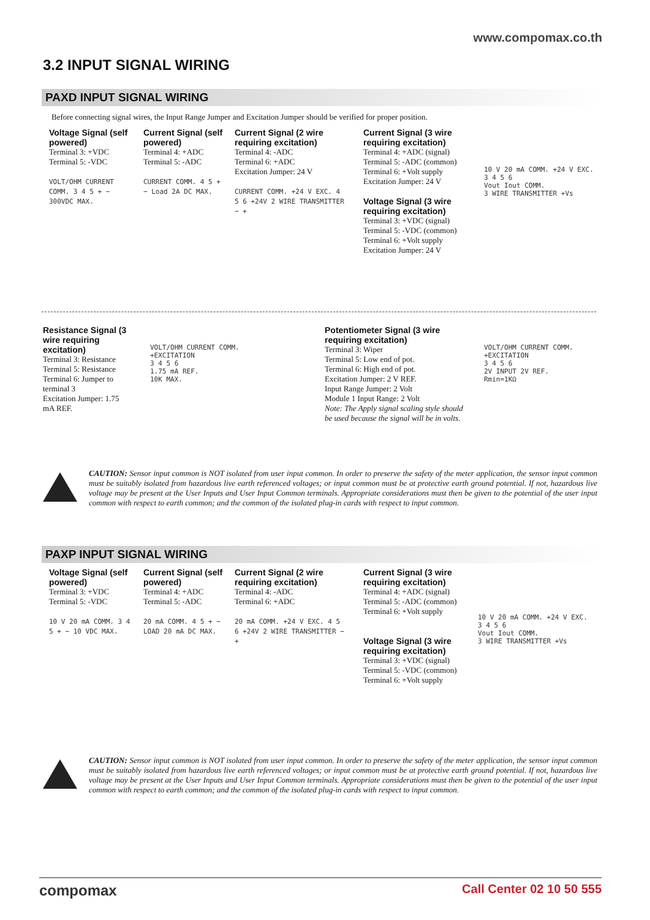www.compomax.co.th
3.2 INPUT SIGNAL WIRING
PAXD INPUT SIGNAL WIRING
Before connecting signal wires, the Input Range Jumper and Excitation Jumper should be verified for proper position.
Voltage Signal (self powered)
Terminal 3: +VDC
Terminal 5: -VDC
VOLT/OHM CURRENT COMM. 3 4 5 + − 300VDC MAX.
Current Signal (self powered)
Terminal 4: +ADC
Terminal 5: -ADC
CURRENT COMM. 4 5 + − Load 2A DC MAX.
Current Signal (2 wire requiring excitation)
Terminal 4: -ADC
Terminal 6: +ADC
Excitation Jumper: 24 V
CURRENT COMM. +24 V EXC. 4 5 6 +24V 2 WIRE TRANSMITTER − +
Current Signal (3 wire requiring excitation)
Terminal 4: +ADC (signal)
Terminal 5: -ADC (common)
Terminal 6: +Volt supply
Excitation Jumper: 24 V
Voltage Signal (3 wire requiring excitation)
Terminal 3: +VDC (signal)
Terminal 5: -VDC (common)
Terminal 6: +Volt supply
Excitation Jumper: 24 V
10 V 20 mA COMM. +24 V EXC.
3 4 5 6
Vout Iout COMM.
3 WIRE TRANSMITTER +Vs
Resistance Signal (3 wire requiring excitation)
Terminal 3: Resistance
Terminal 5: Resistance
Terminal 6: Jumper to terminal 3
Excitation Jumper: 1.75 mA REF.
VOLT/OHM CURRENT COMM. +EXCITATION
3 4 5 6
1.75 mA REF.
10K MAX.
Potentiometer Signal (3 wire requiring excitation)
Terminal 3: Wiper
Terminal 5: Low end of pot.
Terminal 6: High end of pot.
Excitation Jumper: 2 V REF.
Input Range Jumper: 2 Volt
Module 1 Input Range: 2 Volt
Note: The Apply signal scaling style should be used because the signal will be in volts.
VOLT/OHM CURRENT COMM. +EXCITATION
3 4 5 6
2V INPUT 2V REF.
Rmin=1KΩ
CAUTION: Sensor input common is NOT isolated from user input common. In order to preserve the safety of the meter application, the sensor input common must be suitably isolated from hazardous live earth referenced voltages; or input common must be at protective earth ground potential. If not, hazardous live voltage may be present at the User Inputs and User Input Common terminals. Appropriate considerations must then be given to the potential of the user input common with respect to earth common; and the common of the isolated plug-in cards with respect to input common.
PAXP INPUT SIGNAL WIRING
Voltage Signal (self powered)
Terminal 3: +VDC
Terminal 5: -VDC
10 V 20 mA COMM. 3 4 5 + − 10 VDC MAX.
Current Signal (self powered)
Terminal 4: +ADC
Terminal 5: -ADC
20 mA COMM. 4 5 + − LOAD 20 mA DC MAX.
Current Signal (2 wire requiring excitation)
Terminal 4: -ADC
Terminal 6: +ADC
20 mA COMM. +24 V EXC. 4 5 6 +24V 2 WIRE TRANSMITTER − +
Current Signal (3 wire requiring excitation)
Terminal 4: +ADC (signal)
Terminal 5: -ADC (common)
Terminal 6: +Volt supply
Voltage Signal (3 wire requiring excitation)
Terminal 3: +VDC (signal)
Terminal 5: -VDC (common)
Terminal 6: +Volt supply
10 V 20 mA COMM. +24 V EXC.
3 4 5 6
Vout Iout COMM.
3 WIRE TRANSMITTER +Vs
CAUTION: Sensor input common is NOT isolated from user input common. In order to preserve the safety of the meter application, the sensor input common must be suitably isolated from hazardous live earth referenced voltages; or input common must be at protective earth ground potential. If not, hazardous live voltage may be present at the User Inputs and User Input Common terminals. Appropriate considerations must then be given to the potential of the user input common with respect to earth common; and the common of the isolated plug-in cards with respect to input common.
compomax Call Center 02 10 50 555